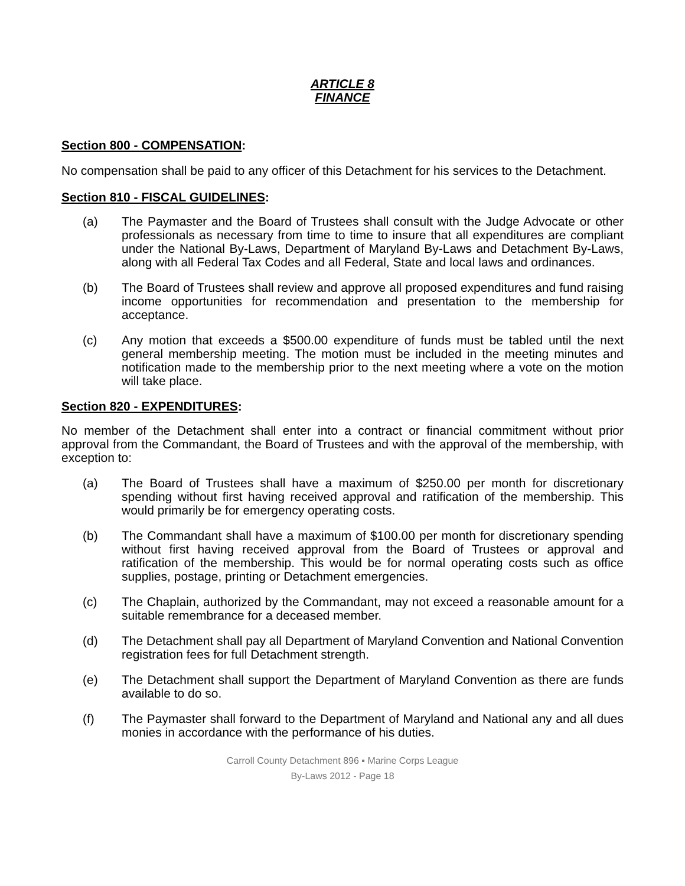ARTICLE 8
FINANCE
Section 800 - COMPENSATION:
No compensation shall be paid to any officer of this Detachment for his services to the Detachment.
Section 810 - FISCAL GUIDELINES:
(a) The Paymaster and the Board of Trustees shall consult with the Judge Advocate or other professionals as necessary from time to time to insure that all expenditures are compliant under the National By-Laws, Department of Maryland By-Laws and Detachment By-Laws, along with all Federal Tax Codes and all Federal, State and local laws and ordinances.
(b) The Board of Trustees shall review and approve all proposed expenditures and fund raising income opportunities for recommendation and presentation to the membership for acceptance.
(c) Any motion that exceeds a $500.00 expenditure of funds must be tabled until the next general membership meeting. The motion must be included in the meeting minutes and notification made to the membership prior to the next meeting where a vote on the motion will take place.
Section 820 - EXPENDITURES:
No member of the Detachment shall enter into a contract or financial commitment without prior approval from the Commandant, the Board of Trustees and with the approval of the membership, with exception to:
(a) The Board of Trustees shall have a maximum of $250.00 per month for discretionary spending without first having received approval and ratification of the membership. This would primarily be for emergency operating costs.
(b) The Commandant shall have a maximum of $100.00 per month for discretionary spending without first having received approval from the Board of Trustees or approval and ratification of the membership. This would be for normal operating costs such as office supplies, postage, printing or Detachment emergencies.
(c) The Chaplain, authorized by the Commandant, may not exceed a reasonable amount for a suitable remembrance for a deceased member.
(d) The Detachment shall pay all Department of Maryland Convention and National Convention registration fees for full Detachment strength.
(e) The Detachment shall support the Department of Maryland Convention as there are funds available to do so.
(f) The Paymaster shall forward to the Department of Maryland and National any and all dues monies in accordance with the performance of his duties.
Carroll County Detachment 896 ▪ Marine Corps League
By-Laws 2012 - Page 18